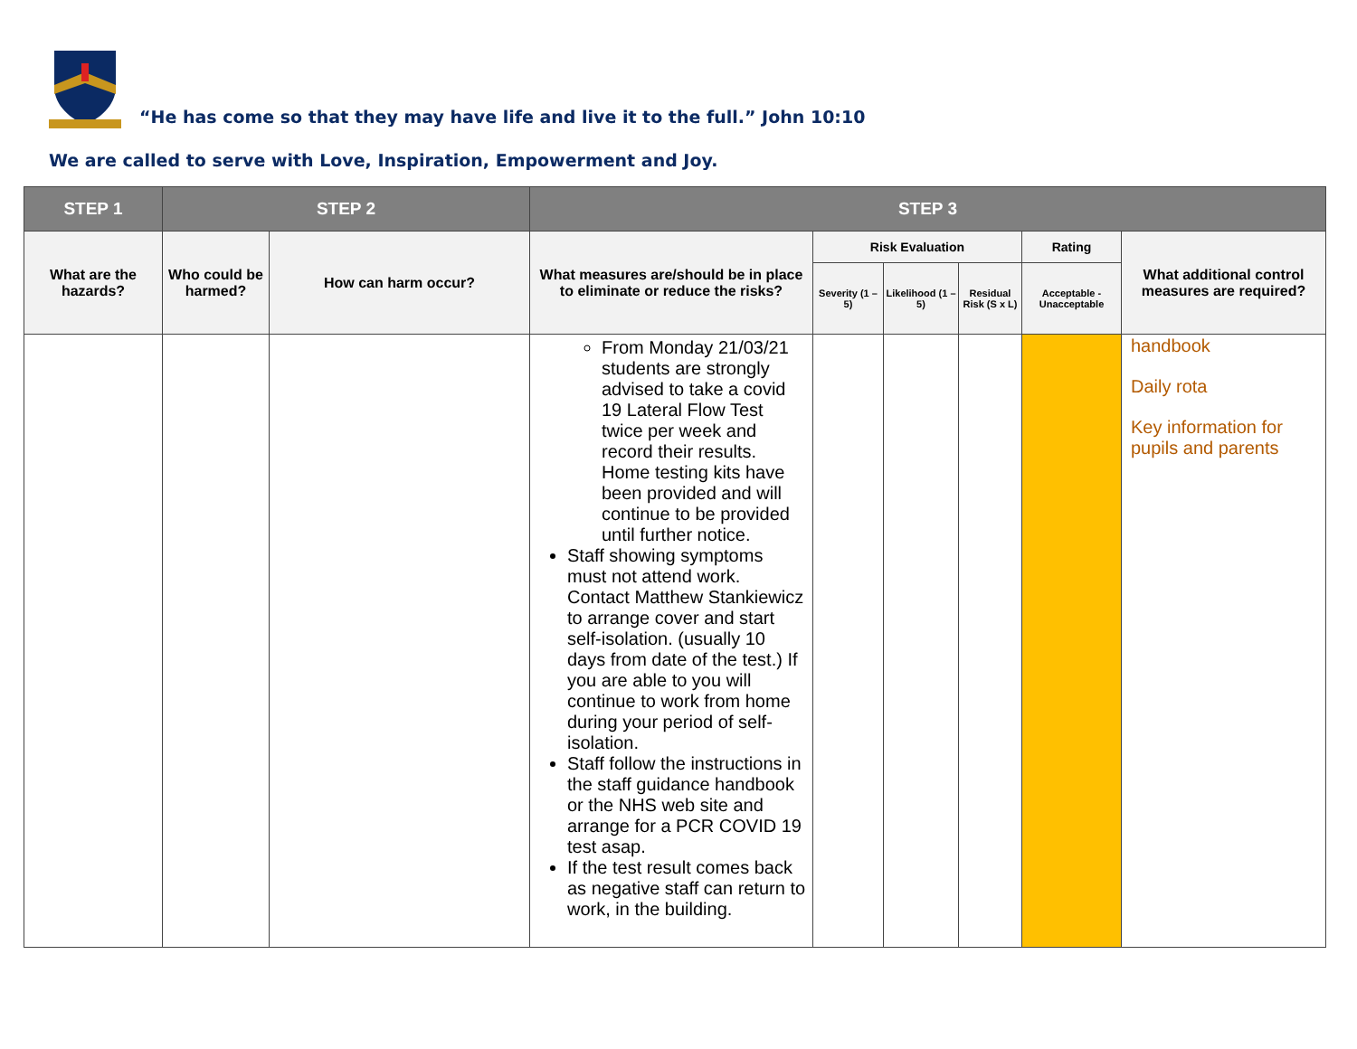“He has come so that they may have life and live it to the full.” John 10:10
We are called to serve with Love, Inspiration, Empowerment and Joy.
| STEP 1 | STEP 2 | | STEP 3 | | | | | |
| --- | --- | --- | --- | --- | --- | --- | --- | --- |
| What are the hazards? | Who could be harmed? | How can harm occur? | What measures are/should be in place to eliminate or reduce the risks? | Risk Evaluation | | | Rating | What additional control measures are required? |
| | | | | Severity (1 – 5) | Likelihood (1 – 5) | Residual Risk (S x L) | Acceptable - Unacceptable | |
| | | | From Monday 21/03/21 students are strongly advised to take a covid 19 Lateral Flow Test twice per week and record their results. Home testing kits have been provided and will continue to be provided until further notice. Staff showing symptoms must not attend work. Contact Matthew Stankiewicz to arrange cover and start self-isolation. (usually 10 days from date of the test.) If you are able to you will continue to work from home during your period of self-isolation. Staff follow the instructions in the staff guidance handbook or the NHS web site and arrange for a PCR COVID 19 test asap. If the test result comes back as negative staff can return to work, in the building. | | | | | handbook Daily rota Key information for pupils and parents |